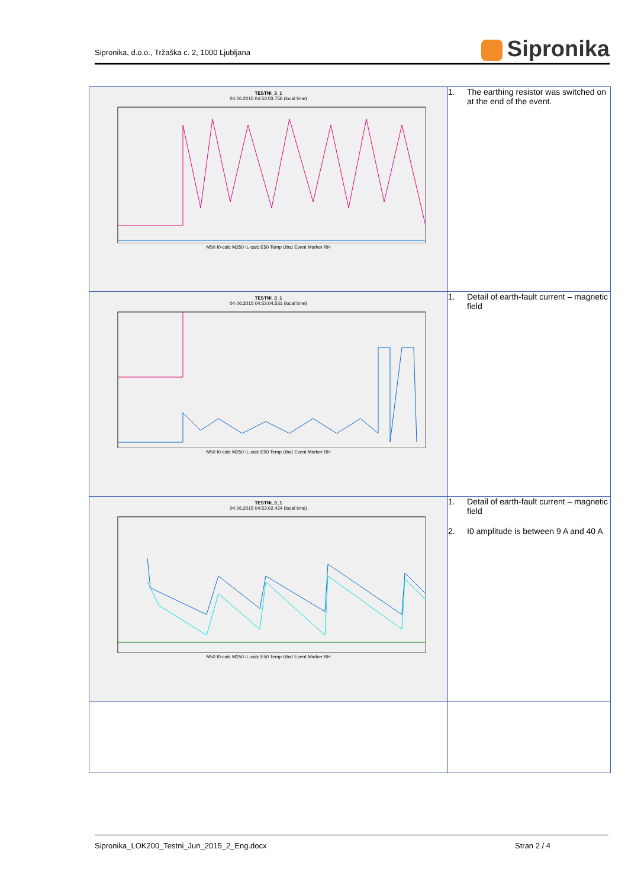Sipronika, d.o.o., Tržaška c. 2, 1000 Ljubljana
Sipronika
| TESTNI_3_1 04.06.2015 04:53:03.756 (local time) M50 I0-calc M250 IL-calc E50 Temp Ubat Event Marker RH | 1. The earthing resistor was switched on at the end of the event. |
| TESTNI_3_1 04.06.2015 04:53:04.531 (local time) M50 I0-calc M250 IL-calc E50 Temp Ubat Event Marker RH | 1. Detail of earth-fault current – magnetic field |
| TESTNI_3_1 04.06.2015 04:53:02.424 (local time) M50 I0-calc M250 IL-calc E50 Temp Ubat Event Marker RH | 1. Detail of earth-fault current – magnetic field 2. I0 amplitude is between 9 A and 40 A |
Sipronika_LOK200_Testni_Jun_2015_2_Eng.docx Stran 2 / 4